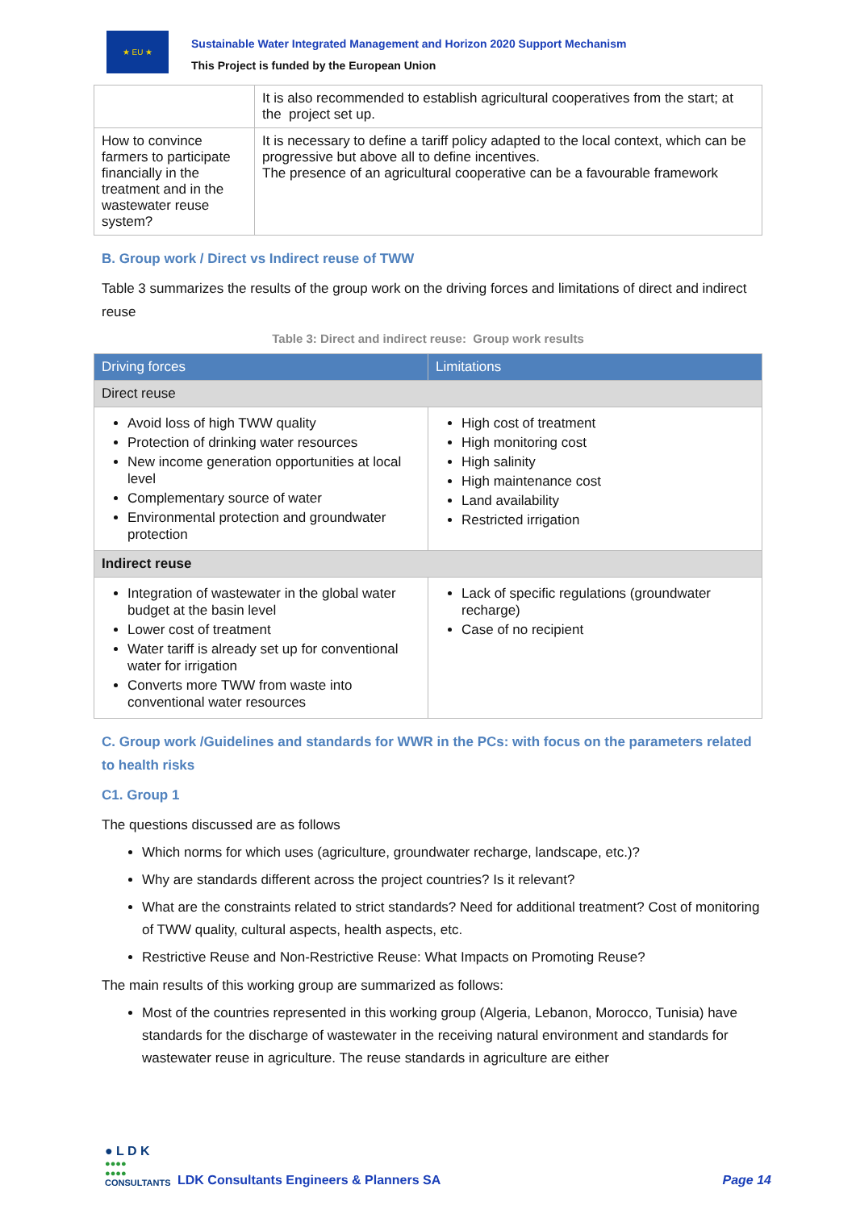★ EU ★
Sustainable Water Integrated Management and Horizon 2020 Support Mechanism
This Project is funded by the European Union
| | It is also recommended to establish agricultural cooperatives from the start; at the project set up. |
| How to convince farmers to participate financially in the treatment and in the wastewater reuse system? | It is necessary to define a tariff policy adapted to the local context, which can be progressive but above all to define incentives. The presence of an agricultural cooperative can be a favourable framework |
B. Group work / Direct vs Indirect reuse of TWW
Table 3 summarizes the results of the group work on the driving forces and limitations of direct and indirect reuse
Table 3: Direct and indirect reuse: Group work results
| Driving forces | Limitations |
| --- | --- |
| Direct reuse | |
| Avoid loss of high TWW quality Protection of drinking water resources New income generation opportunities at local level Complementary source of water Environmental protection and groundwater protection | High cost of treatment High monitoring cost High salinity High maintenance cost Land availability Restricted irrigation |
| Indirect reuse | |
| Integration of wastewater in the global water budget at the basin level Lower cost of treatment Water tariff is already set up for conventional water for irrigation Converts more TWW from waste into conventional water resources | Lack of specific regulations (groundwater recharge) Case of no recipient |
C. Group work /Guidelines and standards for WWR in the PCs: with focus on the parameters related to health risks
C1. Group 1
The questions discussed are as follows
Which norms for which uses (agriculture, groundwater recharge, landscape, etc.)?
Why are standards different across the project countries? Is it relevant?
What are the constraints related to strict standards? Need for additional treatment? Cost of monitoring of TWW quality, cultural aspects, health aspects, etc.
Restrictive Reuse and Non-Restrictive Reuse: What Impacts on Promoting Reuse?
The main results of this working group are summarized as follows:
Most of the countries represented in this working group (Algeria, Lebanon, Morocco, Tunisia) have standards for the discharge of wastewater in the receiving natural environment and standards for wastewater reuse in agriculture. The reuse standards in agriculture are either
● L D K
●●●●
●●●●
CONSULTANTS
LDK Consultants Engineers & Planners SA
Page 14